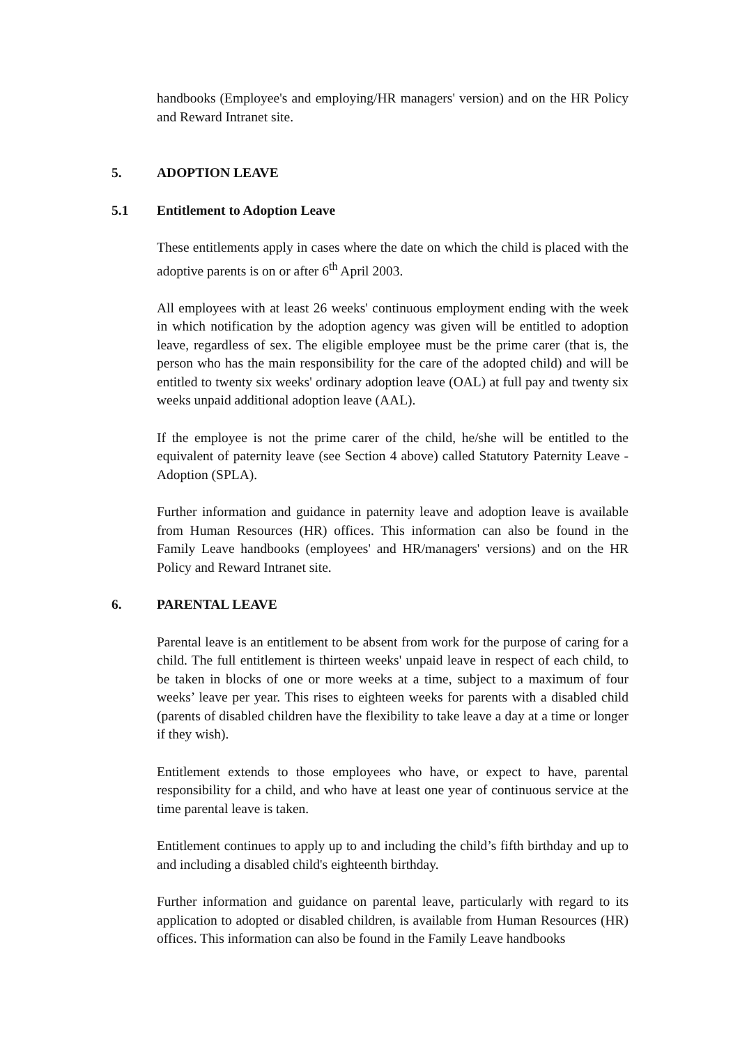handbooks (Employee's and employing/HR managers' version) and on the HR Policy and Reward Intranet site.
5. ADOPTION LEAVE
5.1 Entitlement to Adoption Leave
These entitlements apply in cases where the date on which the child is placed with the adoptive parents is on or after 6<sup>th</sup> April 2003.
All employees with at least 26 weeks' continuous employment ending with the week in which notification by the adoption agency was given will be entitled to adoption leave, regardless of sex. The eligible employee must be the prime carer (that is, the person who has the main responsibility for the care of the adopted child) and will be entitled to twenty six weeks' ordinary adoption leave (OAL) at full pay and twenty six weeks unpaid additional adoption leave (AAL).
If the employee is not the prime carer of the child, he/she will be entitled to the equivalent of paternity leave (see Section 4 above) called Statutory Paternity Leave - Adoption (SPLA).
Further information and guidance in paternity leave and adoption leave is available from Human Resources (HR) offices. This information can also be found in the Family Leave handbooks (employees' and HR/managers' versions) and on the HR Policy and Reward Intranet site.
6. PARENTAL LEAVE
Parental leave is an entitlement to be absent from work for the purpose of caring for a child. The full entitlement is thirteen weeks' unpaid leave in respect of each child, to be taken in blocks of one or more weeks at a time, subject to a maximum of four weeks’ leave per year. This rises to eighteen weeks for parents with a disabled child (parents of disabled children have the flexibility to take leave a day at a time or longer if they wish).
Entitlement extends to those employees who have, or expect to have, parental responsibility for a child, and who have at least one year of continuous service at the time parental leave is taken.
Entitlement continues to apply up to and including the child’s fifth birthday and up to and including a disabled child's eighteenth birthday.
Further information and guidance on parental leave, particularly with regard to its application to adopted or disabled children, is available from Human Resources (HR) offices. This information can also be found in the Family Leave handbooks